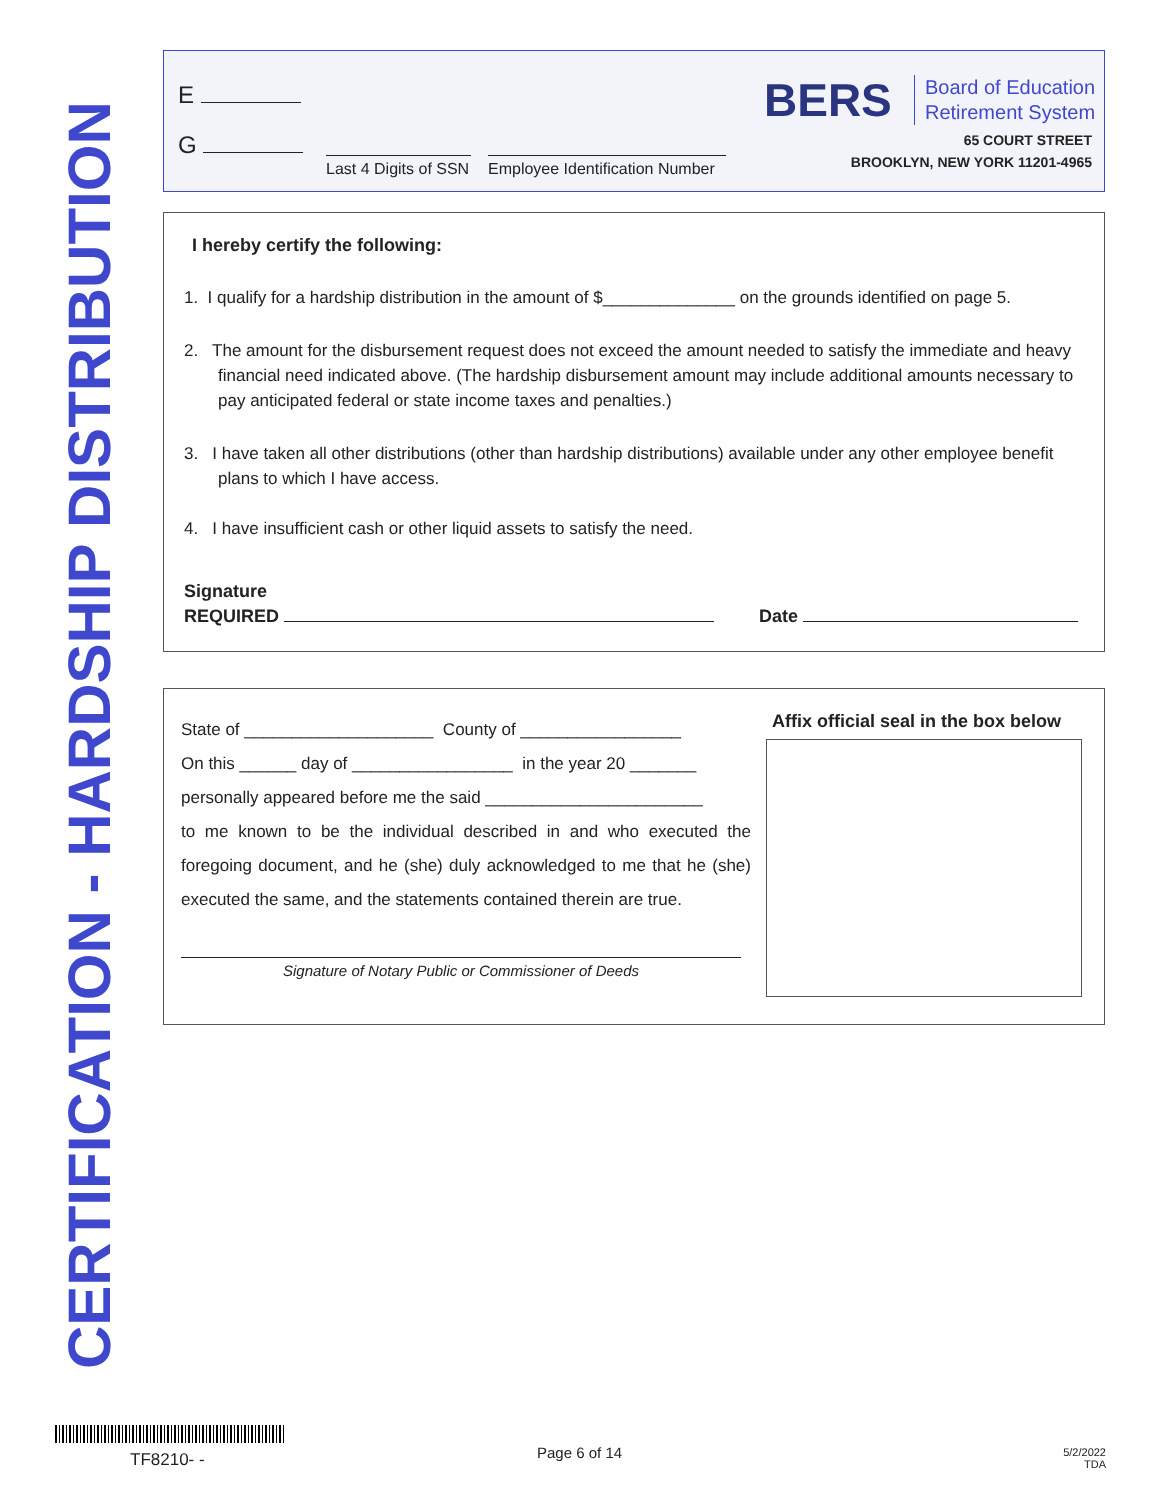CERTIFICATION - HARDSHIP DISTRIBUTION
E
G
Last 4 Digits of SSN
Employee Identification Number
BERS
Board of Education
Retirement System
65 COURT STREET
BROOKLYN, NEW YORK 11201-4965
I hereby certify the following:
1. I qualify for a hardship distribution in the amount of $______________ on the grounds identified on page 5.
2. The amount for the disbursement request does not exceed the amount needed to satisfy the immediate and heavy financial need indicated above. (The hardship disbursement amount may include additional amounts necessary to pay anticipated federal or state income taxes and penalties.)
3. I have taken all other distributions (other than hardship distributions) available under any other employee benefit plans to which I have access.
4. I have insufficient cash or other liquid assets to satisfy the need.
Signature
REQUIRED Date
State of ____________________ County of _________________
On this ______ day of _________________ in the year 20 _______
personally appeared before me the said _______________________
to me known to be the individual described in and who executed the foregoing document, and he (she) duly acknowledged to me that he (she) executed the same, and the statements contained therein are true.
Signature of Notary Public or Commissioner of Deeds
Affix official seal in the box below
TF8210- - Page 6 of 14
5/2/2022
TDA